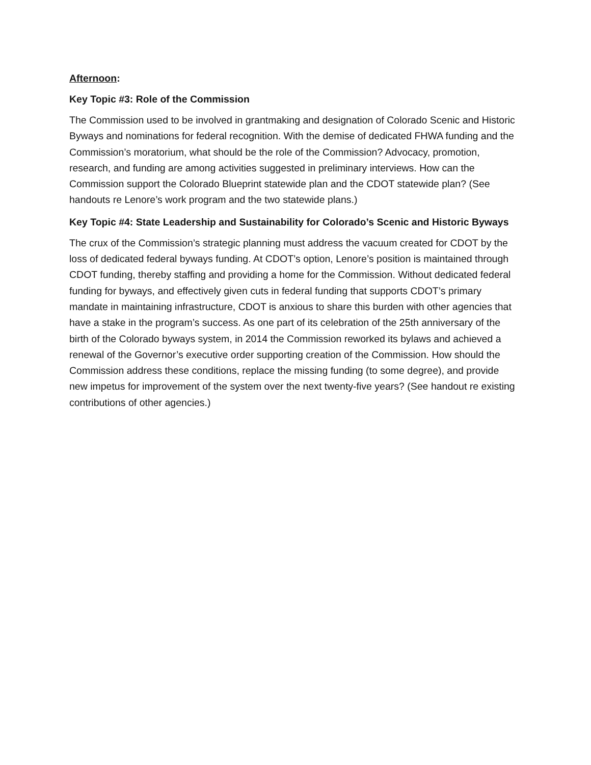Afternoon:
Key Topic #3: Role of the Commission
The Commission used to be involved in grantmaking and designation of Colorado Scenic and Historic Byways and nominations for federal recognition. With the demise of dedicated FHWA funding and the Commission’s moratorium, what should be the role of the Commission? Advocacy, promotion, research, and funding are among activities suggested in preliminary interviews. How can the Commission support the Colorado Blueprint statewide plan and the CDOT statewide plan? (See handouts re Lenore’s work program and the two statewide plans.)
Key Topic #4: State Leadership and Sustainability for Colorado’s Scenic and Historic Byways
The crux of the Commission’s strategic planning must address the vacuum created for CDOT by the loss of dedicated federal byways funding. At CDOT’s option, Lenore’s position is maintained through CDOT funding, thereby staffing and providing a home for the Commission. Without dedicated federal funding for byways, and effectively given cuts in federal funding that supports CDOT’s primary mandate in maintaining infrastructure, CDOT is anxious to share this burden with other agencies that have a stake in the program’s success. As one part of its celebration of the 25th anniversary of the birth of the Colorado byways system, in 2014 the Commission reworked its bylaws and achieved a renewal of the Governor’s executive order supporting creation of the Commission. How should the Commission address these conditions, replace the missing funding (to some degree), and provide new impetus for improvement of the system over the next twenty-five years? (See handout re existing contributions of other agencies.)